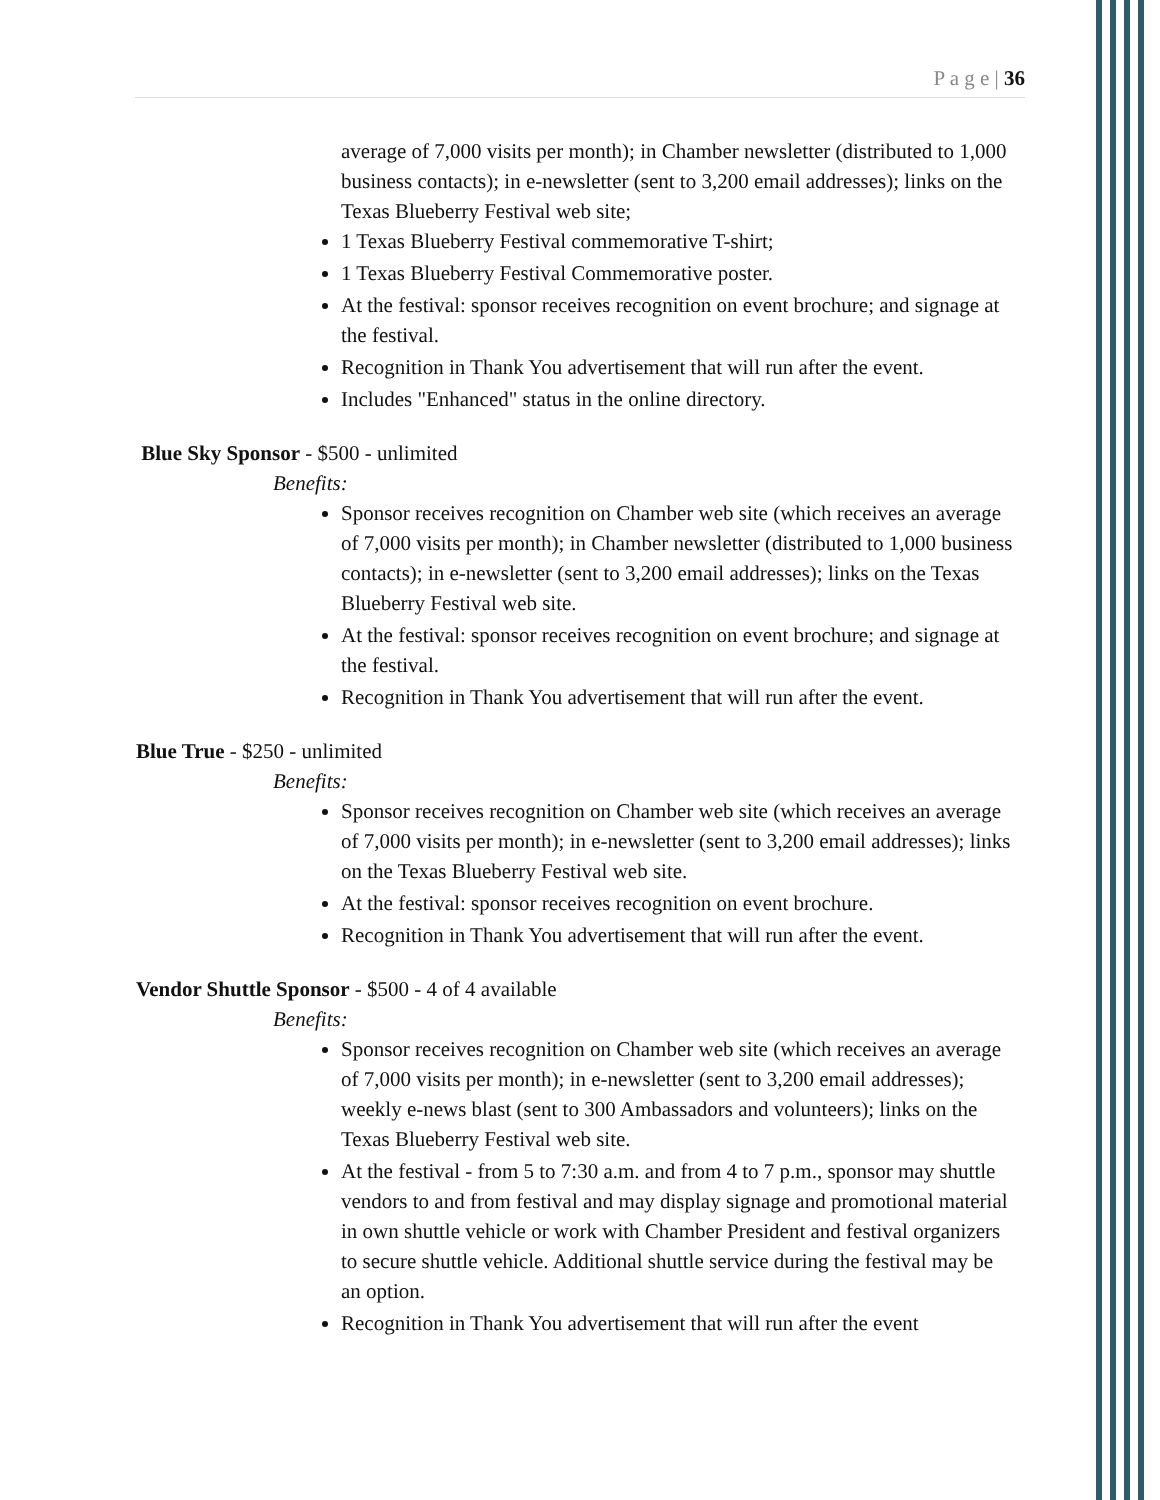P a g e | 36
average of 7,000 visits per month); in Chamber newsletter (distributed to 1,000 business contacts); in e-newsletter (sent to 3,200 email addresses); links on the Texas Blueberry Festival web site;
1 Texas Blueberry Festival commemorative T-shirt;
1 Texas Blueberry Festival Commemorative poster.
At the festival: sponsor receives recognition on event brochure; and signage at the festival.
Recognition in Thank You advertisement that will run after the event.
Includes "Enhanced" status in the online directory.
Blue Sky Sponsor - $500 - unlimited
Benefits:
Sponsor receives recognition on Chamber web site (which receives an average of 7,000 visits per month); in Chamber newsletter (distributed to 1,000 business contacts); in e-newsletter (sent to 3,200 email addresses); links on the Texas Blueberry Festival web site.
At the festival: sponsor receives recognition on event brochure; and signage at the festival.
Recognition in Thank You advertisement that will run after the event.
Blue True - $250 - unlimited
Benefits:
Sponsor receives recognition on Chamber web site (which receives an average of 7,000 visits per month); in e-newsletter (sent to 3,200 email addresses); links on the Texas Blueberry Festival web site.
At the festival: sponsor receives recognition on event brochure.
Recognition in Thank You advertisement that will run after the event.
Vendor Shuttle Sponsor - $500 - 4 of 4 available
Benefits:
Sponsor receives recognition on Chamber web site (which receives an average of 7,000 visits per month); in e-newsletter (sent to 3,200 email addresses); weekly e-news blast (sent to 300 Ambassadors and volunteers); links on the Texas Blueberry Festival web site.
At the festival - from 5 to 7:30 a.m. and from 4 to 7 p.m., sponsor may shuttle vendors to and from festival and may display signage and promotional material in own shuttle vehicle or work with Chamber President and festival organizers to secure shuttle vehicle. Additional shuttle service during the festival may be an option.
Recognition in Thank You advertisement that will run after the event